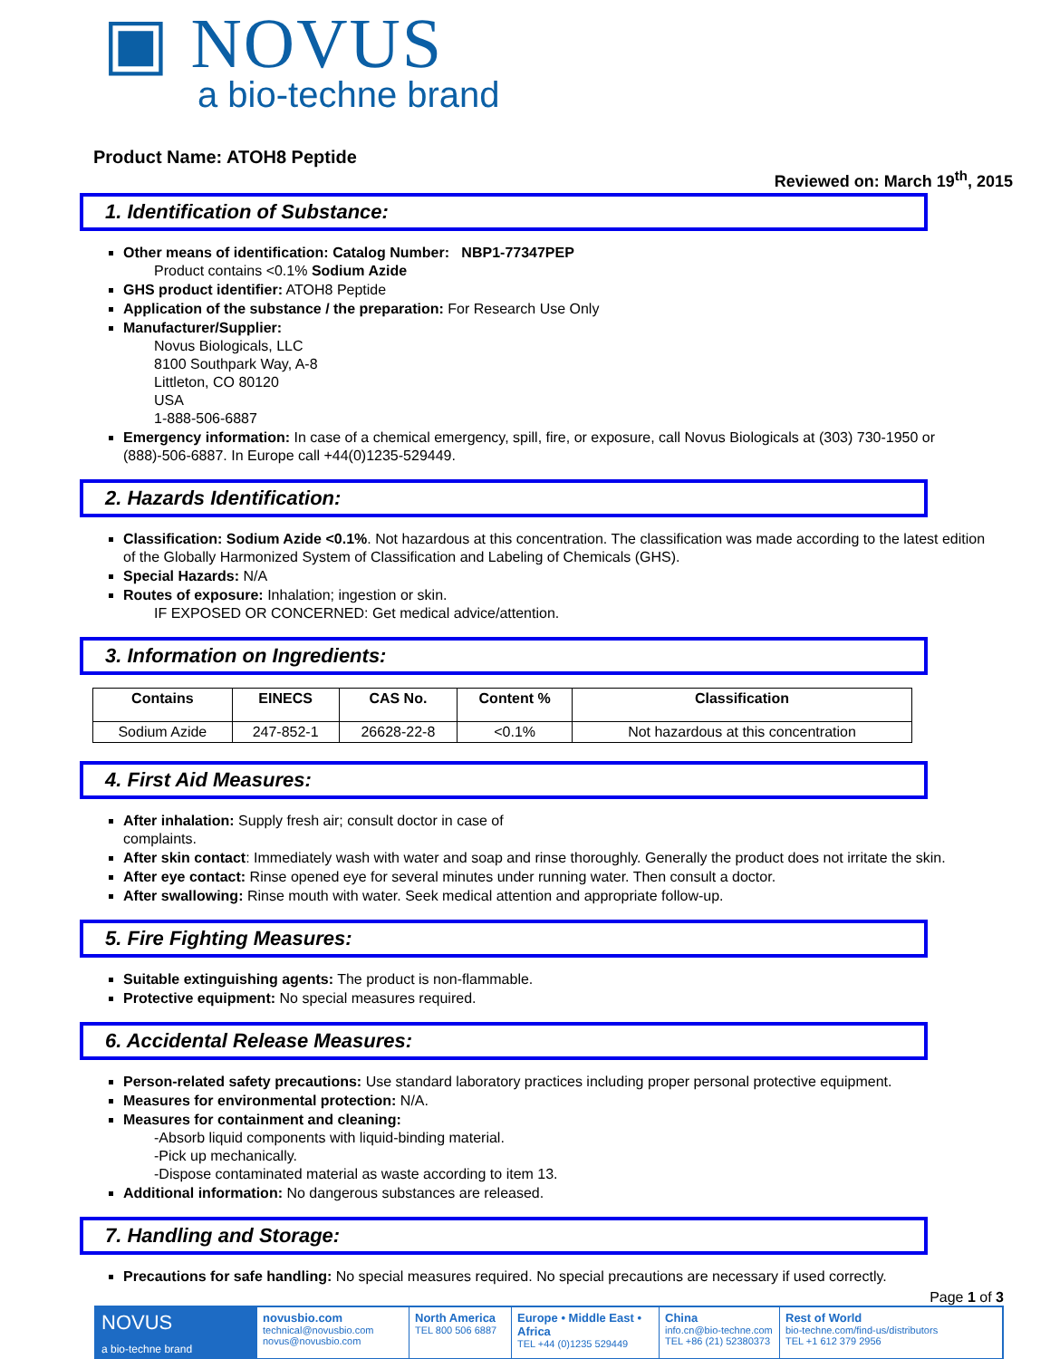▣ NOVUS
a bio-techne brand
Product Name: ATOH8 Peptide
Reviewed on: March 19<sup>th</sup>, 2015
1. Identification of Substance:
Other means of identification: Catalog Number: NBP1-77347PEP
Product contains <0.1% Sodium Azide
GHS product identifier: ATOH8 Peptide
Application of the substance / the preparation: For Research Use Only
Manufacturer/Supplier:
Novus Biologicals, LLC
8100 Southpark Way, A-8
Littleton, CO 80120
USA
1-888-506-6887
Emergency information: In case of a chemical emergency, spill, fire, or exposure, call Novus Biologicals at (303) 730-1950 or (888)-506-6887. In Europe call +44(0)1235-529449.
2. Hazards Identification:
Classification: Sodium Azide <0.1%. Not hazardous at this concentration. The classification was made according to the latest edition of the Globally Harmonized System of Classification and Labeling of Chemicals (GHS).
Special Hazards: N/A
Routes of exposure: Inhalation; ingestion or skin.
IF EXPOSED OR CONCERNED: Get medical advice/attention.
3. Information on Ingredients:
| Contains | EINECS | CAS No. | Content % | Classification |
| --- | --- | --- | --- | --- |
| Sodium Azide | 247-852-1 | 26628-22-8 | <0.1% | Not hazardous at this concentration |
4. First Aid Measures:
After inhalation: Supply fresh air; consult doctor in case of
complaints.
After skin contact: Immediately wash with water and soap and rinse thoroughly. Generally the product does not irritate the skin.
After eye contact: Rinse opened eye for several minutes under running water. Then consult a doctor.
After swallowing: Rinse mouth with water. Seek medical attention and appropriate follow-up.
5. Fire Fighting Measures:
Suitable extinguishing agents: The product is non-flammable.
Protective equipment: No special measures required.
6. Accidental Release Measures:
Person-related safety precautions: Use standard laboratory practices including proper personal protective equipment.
Measures for environmental protection: N/A.
Measures for containment and cleaning:
-Absorb liquid components with liquid-binding material.
-Pick up mechanically.
-Dispose contaminated material as waste according to item 13.
Additional information: No dangerous substances are released.
7. Handling and Storage:
Precautions for safe handling: No special measures required. No special precautions are necessary if used correctly.
Page 1 of 3
NOVUS
a bio-techne brand
novusbio.com
technical@novusbio.com
novus@novusbio.com
North America
TEL 800 506 6887
Europe • Middle East • Africa
TEL +44 (0)1235 529449
China
info.cn@bio-techne.com
TEL +86 (21) 52380373
Rest of World
bio-techne.com/find-us/distributors
TEL +1 612 379 2956